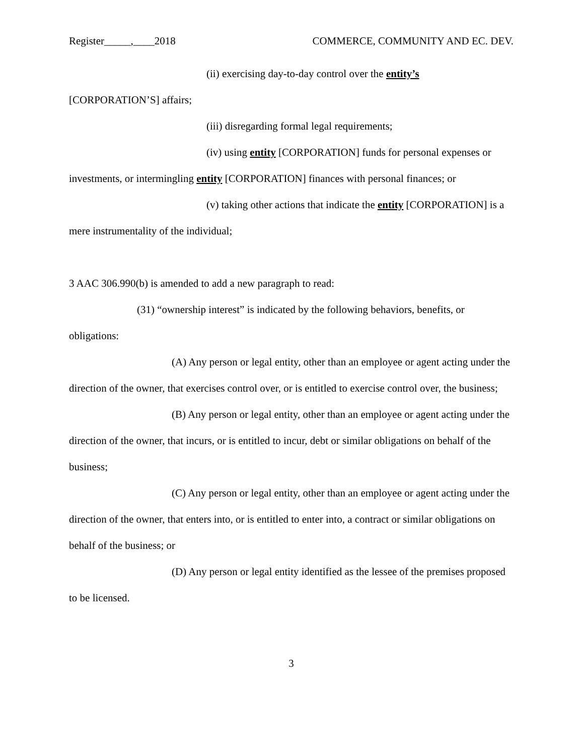Register_____,____2018 COMMERCE, COMMUNITY AND EC. DEV.
(ii) exercising day-to-day control over the entity’s
[CORPORATION’S] affairs;
(iii) disregarding formal legal requirements;
(iv) using entity [CORPORATION] funds for personal expenses or investments, or intermingling entity [CORPORATION] finances with personal finances; or
(v) taking other actions that indicate the entity [CORPORATION] is a mere instrumentality of the individual;
3 AAC 306.990(b) is amended to add a new paragraph to read:
(31) “ownership interest” is indicated by the following behaviors, benefits, or obligations:
(A) Any person or legal entity, other than an employee or agent acting under the direction of the owner, that exercises control over, or is entitled to exercise control over, the business;
(B) Any person or legal entity, other than an employee or agent acting under the direction of the owner, that incurs, or is entitled to incur, debt or similar obligations on behalf of the business;
(C) Any person or legal entity, other than an employee or agent acting under the direction of the owner, that enters into, or is entitled to enter into, a contract or similar obligations on behalf of the business; or
(D) Any person or legal entity identified as the lessee of the premises proposed to be licensed.
3